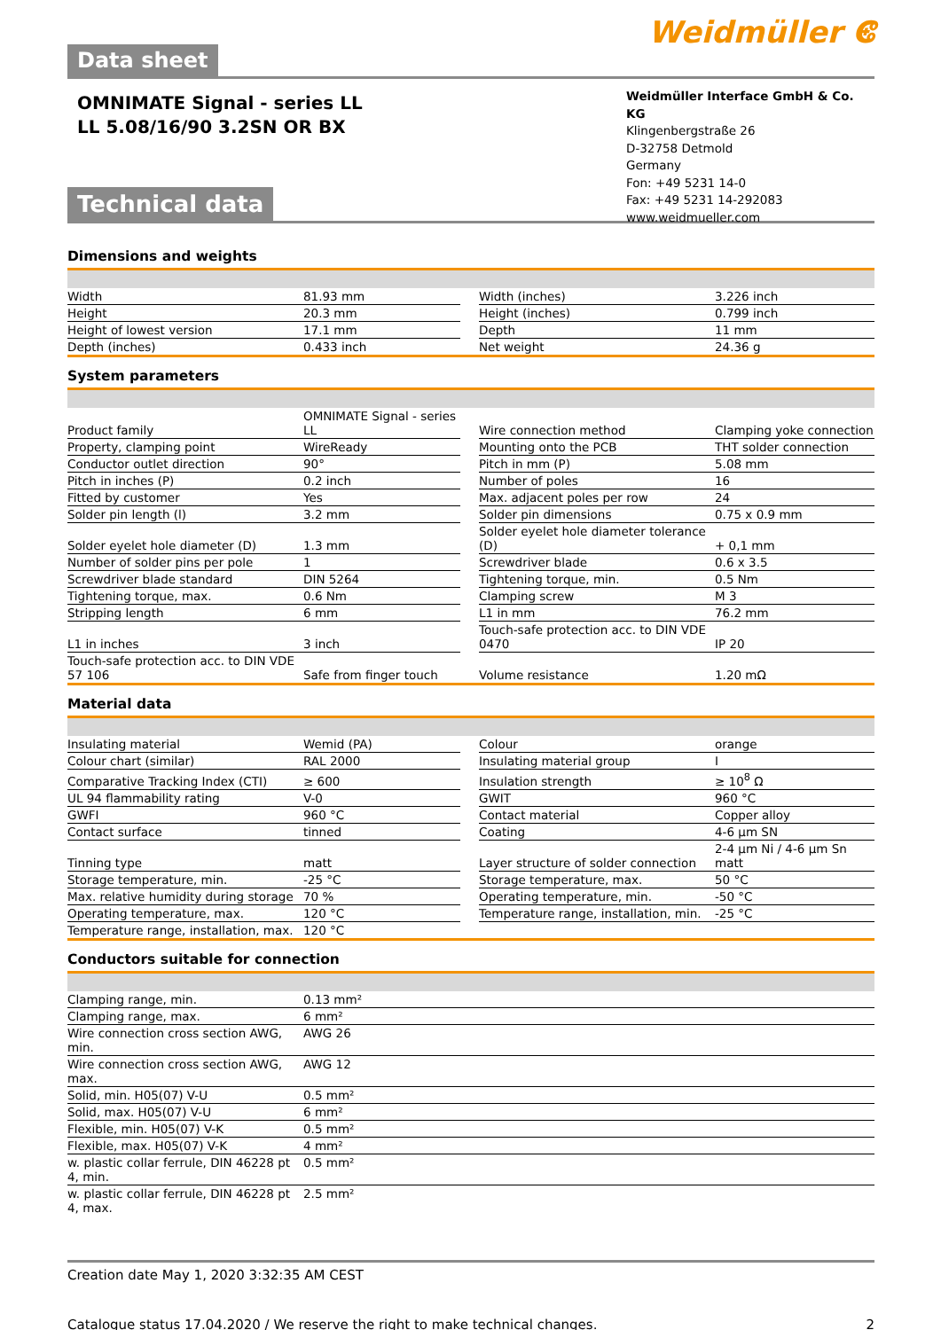Data sheet
Weidmüller ⵞ
OMNIMATE Signal - series LL
LL 5.08/16/90 3.2SN OR BX
Weidmüller Interface GmbH & Co. KG
Klingenbergstraße 26
D-32758 Detmold
Germany
Fon: +49 5231 14-0
Fax: +49 5231 14-292083
www.weidmueller.com
Technical data
Dimensions and weights
| Width | 81.93 mm | | Width (inches) | 3.226 inch |
| Height | 20.3 mm | | Height (inches) | 0.799 inch |
| Height of lowest version | 17.1 mm | | Depth | 11 mm |
| Depth (inches) | 0.433 inch | | Net weight | 24.36 g |
System parameters
| Product family | OMNIMATE Signal - series LL | | Wire connection method | Clamping yoke connection |
| Property, clamping point | WireReady | | Mounting onto the PCB | THT solder connection |
| Conductor outlet direction | 90° | | Pitch in mm (P) | 5.08 mm |
| Pitch in inches (P) | 0.2 inch | | Number of poles | 16 |
| Fitted by customer | Yes | | Max. adjacent poles per row | 24 |
| Solder pin length (l) | 3.2 mm | | Solder pin dimensions | 0.75 x 0.9 mm |
| Solder eyelet hole diameter (D) | 1.3 mm | | Solder eyelet hole diameter tolerance (D) | + 0,1 mm |
| Number of solder pins per pole | 1 | | Screwdriver blade | 0.6 x 3.5 |
| Screwdriver blade standard | DIN 5264 | | Tightening torque, min. | 0.5 Nm |
| Tightening torque, max. | 0.6 Nm | | Clamping screw | M 3 |
| Stripping length | 6 mm | | L1 in mm | 76.2 mm |
| L1 in inches | 3 inch | | Touch-safe protection acc. to DIN VDE 0470 | IP 20 |
| Touch-safe protection acc. to DIN VDE 57 106 | Safe from finger touch | | Volume resistance | 1.20 mΩ |
Material data
| Insulating material | Wemid (PA) | | Colour | orange |
| Colour chart (similar) | RAL 2000 | | Insulating material group | I |
| Comparative Tracking Index (CTI) | ≥ 600 | | Insulation strength | ≥ 10<sup>8</sup> Ω |
| UL 94 flammability rating | V-0 | | GWIT | 960 °C |
| GWFI | 960 °C | | Contact material | Copper alloy |
| Contact surface | tinned | | Coating | 4-6 µm SN |
| Tinning type | matt | | Layer structure of solder connection | 2-4 µm Ni / 4-6 µm Sn matt |
| Storage temperature, min. | -25 °C | | Storage temperature, max. | 50 °C |
| Max. relative humidity during storage | 70 % | | Operating temperature, min. | -50 °C |
| Operating temperature, max. | 120 °C | | Temperature range, installation, min. | -25 °C |
| Temperature range, installation, max. | 120 °C | | | |
Conductors suitable for connection
| Clamping range, min. | 0.13 mm² |
| Clamping range, max. | 6 mm² |
| Wire connection cross section AWG, min. | AWG 26 |
| Wire connection cross section AWG, max. | AWG 12 |
| Solid, min. H05(07) V-U | 0.5 mm² |
| Solid, max. H05(07) V-U | 6 mm² |
| Flexible, min. H05(07) V-K | 0.5 mm² |
| Flexible, max. H05(07) V-K | 4 mm² |
| w. plastic collar ferrule, DIN 46228 pt 4, min. | 0.5 mm² |
| w. plastic collar ferrule, DIN 46228 pt 4, max. | 2.5 mm² |
Creation date May 1, 2020 3:32:35 AM CEST
Catalogue status 17.04.2020 / We reserve the right to make technical changes. 2